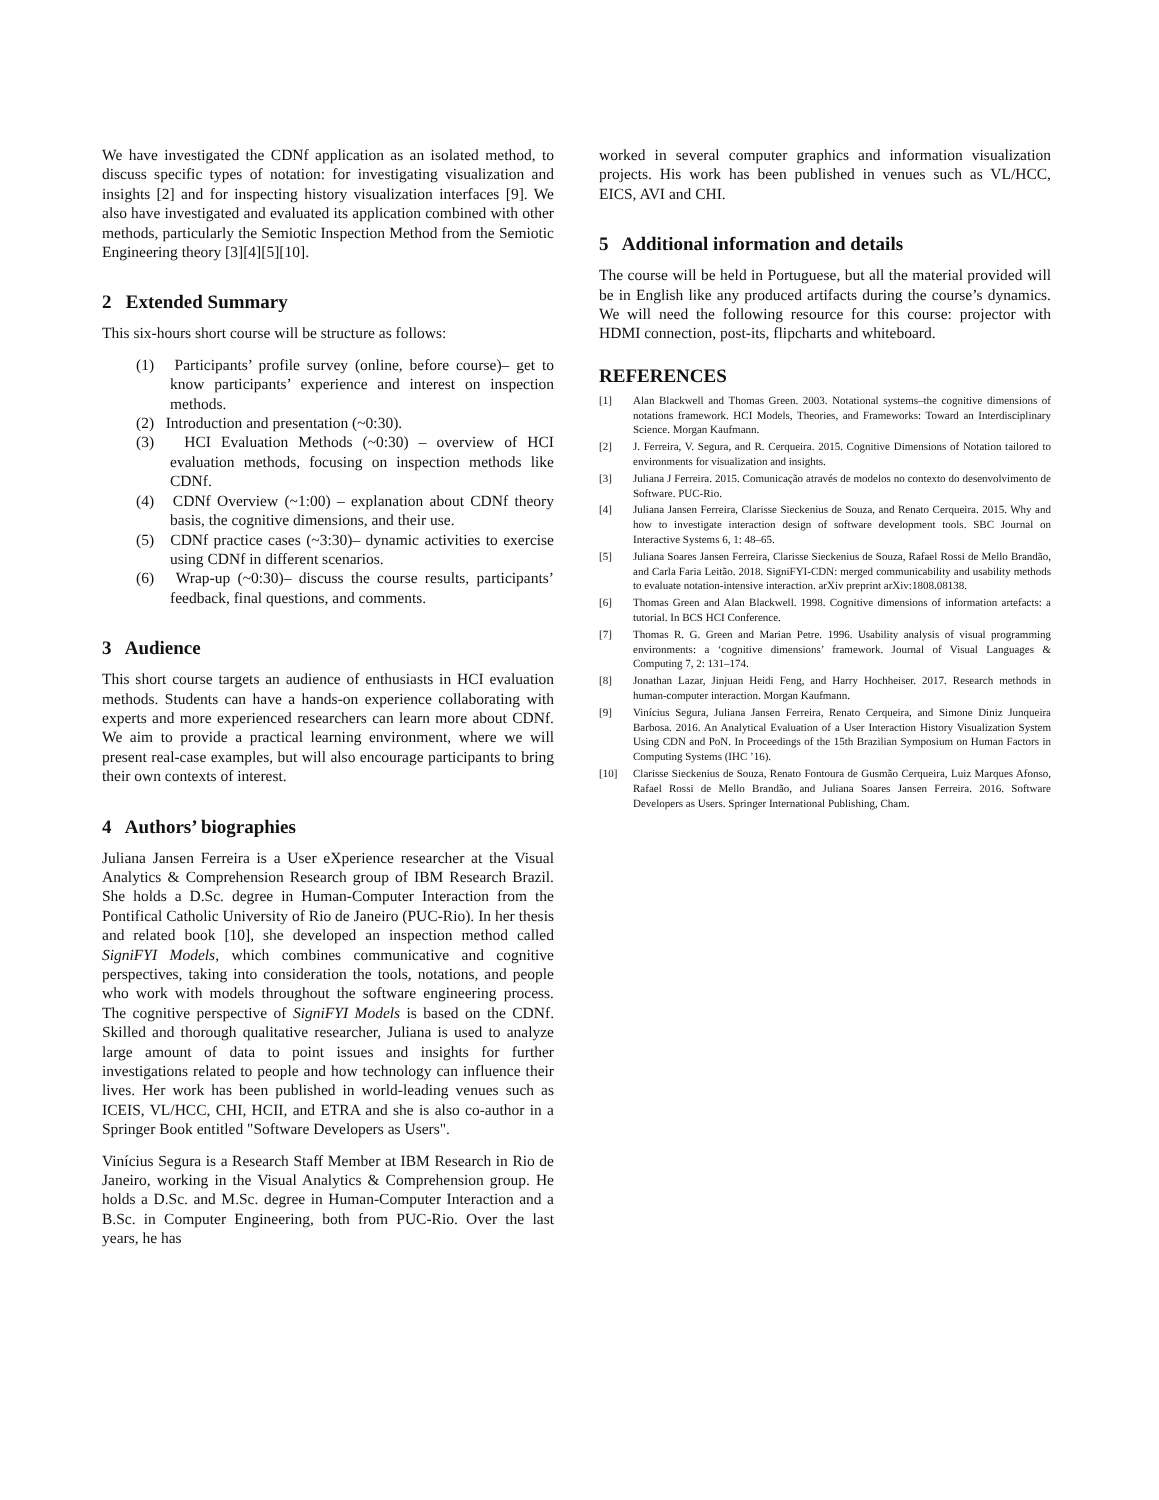We have investigated the CDNf application as an isolated method, to discuss specific types of notation: for investigating visualization and insights [2] and for inspecting history visualization interfaces [9]. We also have investigated and evaluated its application combined with other methods, particularly the Semiotic Inspection Method from the Semiotic Engineering theory [3][4][5][10].
2 Extended Summary
This six-hours short course will be structure as follows:
(1) Participants’ profile survey (online, before course)– get to know participants’ experience and interest on inspection methods.
(2) Introduction and presentation (~0:30).
(3) HCI Evaluation Methods (~0:30) – overview of HCI evaluation methods, focusing on inspection methods like CDNf.
(4) CDNf Overview (~1:00) – explanation about CDNf theory basis, the cognitive dimensions, and their use.
(5) CDNf practice cases (~3:30)– dynamic activities to exercise using CDNf in different scenarios.
(6) Wrap-up (~0:30)– discuss the course results, participants’ feedback, final questions, and comments.
3 Audience
This short course targets an audience of enthusiasts in HCI evaluation methods. Students can have a hands-on experience collaborating with experts and more experienced researchers can learn more about CDNf. We aim to provide a practical learning environment, where we will present real-case examples, but will also encourage participants to bring their own contexts of interest.
4 Authors’ biographies
Juliana Jansen Ferreira is a User eXperience researcher at the Visual Analytics & Comprehension Research group of IBM Research Brazil. She holds a D.Sc. degree in Human-Computer Interaction from the Pontifical Catholic University of Rio de Janeiro (PUC-Rio). In her thesis and related book [10], she developed an inspection method called SigniFYI Models, which combines communicative and cognitive perspectives, taking into consideration the tools, notations, and people who work with models throughout the software engineering process. The cognitive perspective of SigniFYI Models is based on the CDNf. Skilled and thorough qualitative researcher, Juliana is used to analyze large amount of data to point issues and insights for further investigations related to people and how technology can influence their lives. Her work has been published in world-leading venues such as ICEIS, VL/HCC, CHI, HCII, and ETRA and she is also co-author in a Springer Book entitled "Software Developers as Users".
Vinícius Segura is a Research Staff Member at IBM Research in Rio de Janeiro, working in the Visual Analytics & Comprehension group. He holds a D.Sc. and M.Sc. degree in Human-Computer Interaction and a B.Sc. in Computer Engineering, both from PUC-Rio. Over the last years, he has
worked in several computer graphics and information visualization projects. His work has been published in venues such as VL/HCC, EICS, AVI and CHI.
5 Additional information and details
The course will be held in Portuguese, but all the material provided will be in English like any produced artifacts during the course’s dynamics. We will need the following resource for this course: projector with HDMI connection, post-its, flipcharts and whiteboard.
REFERENCES
[1] Alan Blackwell and Thomas Green. 2003. Notational systems–the cognitive dimensions of notations framework. HCI Models, Theories, and Frameworks: Toward an Interdisciplinary Science. Morgan Kaufmann.
[2] J. Ferreira, V. Segura, and R. Cerqueira. 2015. Cognitive Dimensions of Notation tailored to environments for visualization and insights.
[3] Juliana J Ferreira. 2015. Comunicação através de modelos no contexto do desenvolvimento de Software. PUC-Rio.
[4] Juliana Jansen Ferreira, Clarisse Sieckenius de Souza, and Renato Cerqueira. 2015. Why and how to investigate interaction design of software development tools. SBC Journal on Interactive Systems 6, 1: 48–65.
[5] Juliana Soares Jansen Ferreira, Clarisse Sieckenius de Souza, Rafael Rossi de Mello Brandão, and Carla Faria Leitão. 2018. SigniFYI-CDN: merged communicability and usability methods to evaluate notation-intensive interaction. arXiv preprint arXiv:1808.08138.
[6] Thomas Green and Alan Blackwell. 1998. Cognitive dimensions of information artefacts: a tutorial. In BCS HCI Conference.
[7] Thomas R. G. Green and Marian Petre. 1996. Usability analysis of visual programming environments: a ‘cognitive dimensions’ framework. Journal of Visual Languages & Computing 7, 2: 131–174.
[8] Jonathan Lazar, Jinjuan Heidi Feng, and Harry Hochheiser. 2017. Research methods in human-computer interaction. Morgan Kaufmann.
[9] Vinícius Segura, Juliana Jansen Ferreira, Renato Cerqueira, and Simone Diniz Junqueira Barbosa. 2016. An Analytical Evaluation of a User Interaction History Visualization System Using CDN and PoN. In Proceedings of the 15th Brazilian Symposium on Human Factors in Computing Systems (IHC ’16).
[10] Clarisse Sieckenius de Souza, Renato Fontoura de Gusmão Cerqueira, Luiz Marques Afonso, Rafael Rossi de Mello Brandão, and Juliana Soares Jansen Ferreira. 2016. Software Developers as Users. Springer International Publishing, Cham.